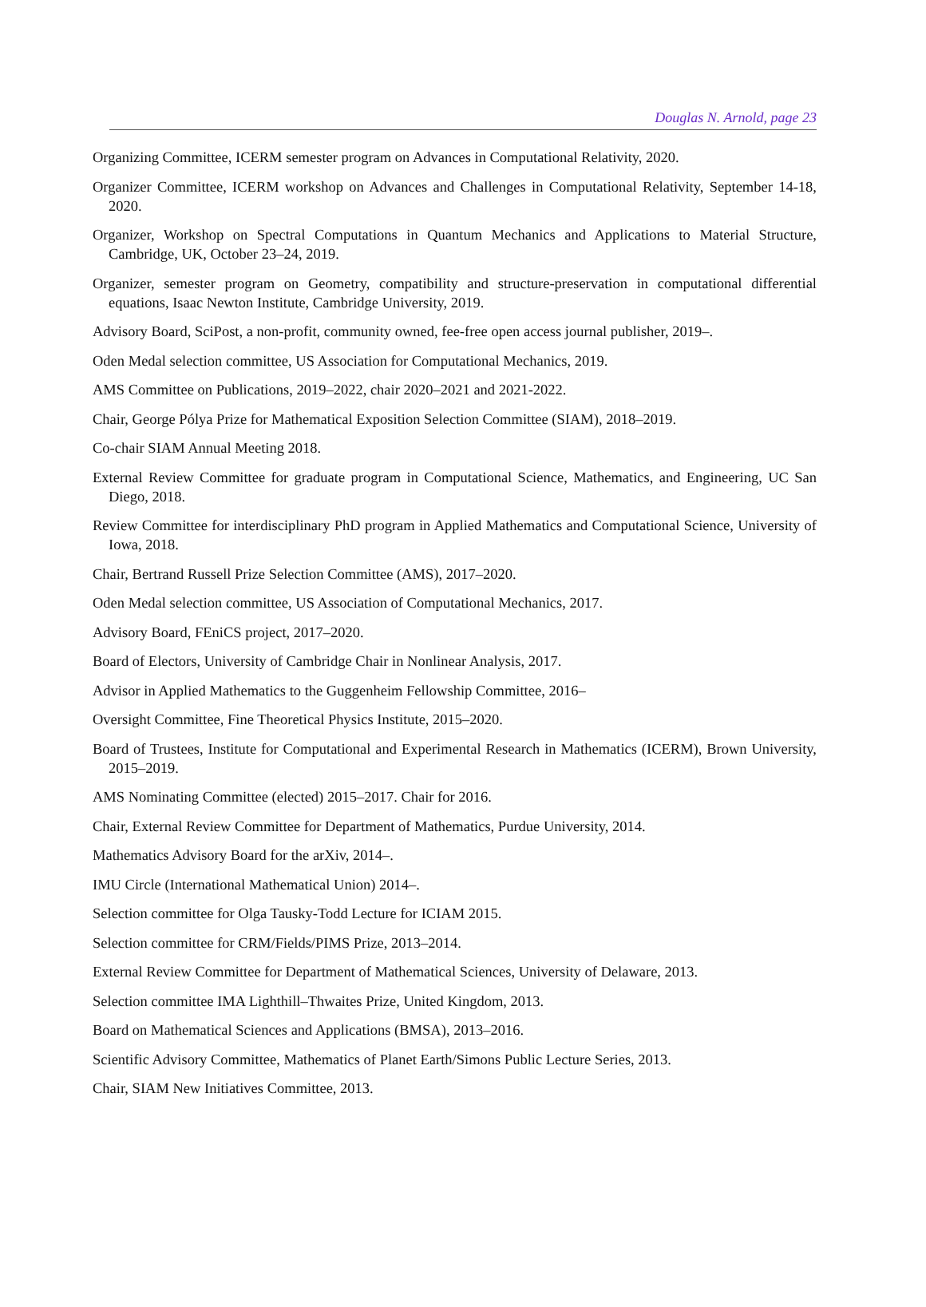Douglas N. Arnold, page 23
Organizing Committee, ICERM semester program on Advances in Computational Relativity, 2020.
Organizer Committee, ICERM workshop on Advances and Challenges in Computational Relativity, September 14-18, 2020.
Organizer, Workshop on Spectral Computations in Quantum Mechanics and Applications to Material Structure, Cambridge, UK, October 23–24, 2019.
Organizer, semester program on Geometry, compatibility and structure-preservation in computational differential equations, Isaac Newton Institute, Cambridge University, 2019.
Advisory Board, SciPost, a non-profit, community owned, fee-free open access journal publisher, 2019–.
Oden Medal selection committee, US Association for Computational Mechanics, 2019.
AMS Committee on Publications, 2019–2022, chair 2020–2021 and 2021-2022.
Chair, George Pólya Prize for Mathematical Exposition Selection Committee (SIAM), 2018–2019.
Co-chair SIAM Annual Meeting 2018.
External Review Committee for graduate program in Computational Science, Mathematics, and Engineering, UC San Diego, 2018.
Review Committee for interdisciplinary PhD program in Applied Mathematics and Computational Science, University of Iowa, 2018.
Chair, Bertrand Russell Prize Selection Committee (AMS), 2017–2020.
Oden Medal selection committee, US Association of Computational Mechanics, 2017.
Advisory Board, FEniCS project, 2017–2020.
Board of Electors, University of Cambridge Chair in Nonlinear Analysis, 2017.
Advisor in Applied Mathematics to the Guggenheim Fellowship Committee, 2016–
Oversight Committee, Fine Theoretical Physics Institute, 2015–2020.
Board of Trustees, Institute for Computational and Experimental Research in Mathematics (ICERM), Brown University, 2015–2019.
AMS Nominating Committee (elected) 2015–2017. Chair for 2016.
Chair, External Review Committee for Department of Mathematics, Purdue University, 2014.
Mathematics Advisory Board for the arXiv, 2014–.
IMU Circle (International Mathematical Union) 2014–.
Selection committee for Olga Tausky-Todd Lecture for ICIAM 2015.
Selection committee for CRM/Fields/PIMS Prize, 2013–2014.
External Review Committee for Department of Mathematical Sciences, University of Delaware, 2013.
Selection committee IMA Lighthill–Thwaites Prize, United Kingdom, 2013.
Board on Mathematical Sciences and Applications (BMSA), 2013–2016.
Scientific Advisory Committee, Mathematics of Planet Earth/Simons Public Lecture Series, 2013.
Chair, SIAM New Initiatives Committee, 2013.